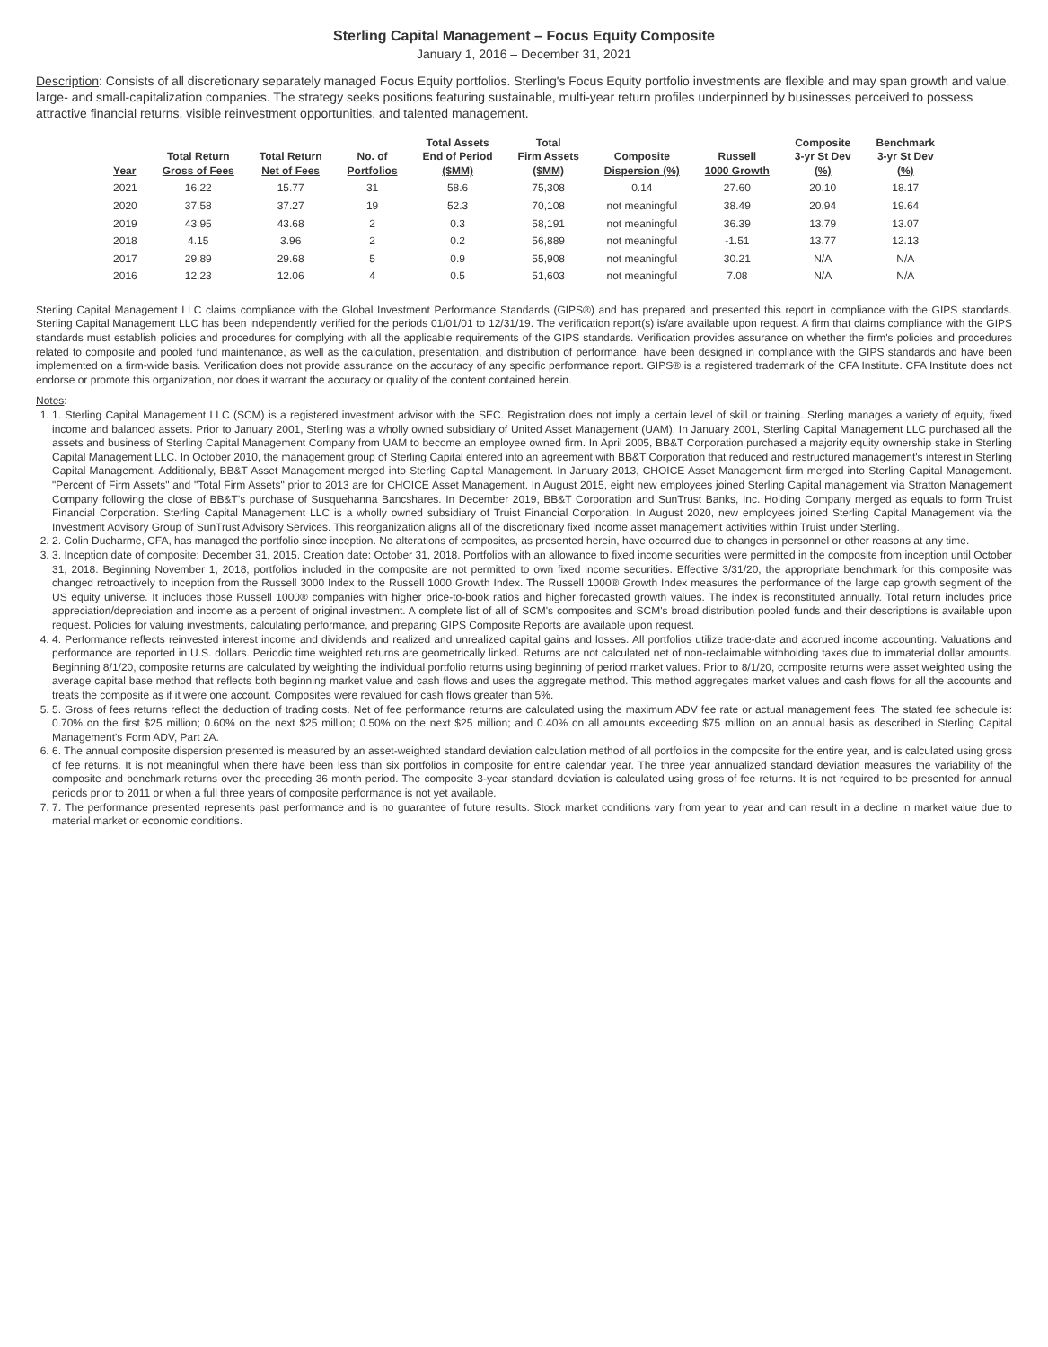Sterling Capital Management – Focus Equity Composite
January 1, 2016 – December 31, 2021
Description: Consists of all discretionary separately managed Focus Equity portfolios. Sterling's Focus Equity portfolio investments are flexible and may span growth and value, large- and small-capitalization companies. The strategy seeks positions featuring sustainable, multi-year return profiles underpinned by businesses perceived to possess attractive financial returns, visible reinvestment opportunities, and talented management.
| Year | Total Return Gross of Fees | Total Return Net of Fees | No. of Portfolios | Total Assets End of Period ($MM) | Total Firm Assets ($MM) | Composite Dispersion (%) | Russell 1000 Growth | Composite 3-yr St Dev (%) | Benchmark 3-yr St Dev (%) |
| --- | --- | --- | --- | --- | --- | --- | --- | --- | --- |
| 2021 | 16.22 | 15.77 | 31 | 58.6 | 75,308 | 0.14 | 27.60 | 20.10 | 18.17 |
| 2020 | 37.58 | 37.27 | 19 | 52.3 | 70,108 | not meaningful | 38.49 | 20.94 | 19.64 |
| 2019 | 43.95 | 43.68 | 2 | 0.3 | 58,191 | not meaningful | 36.39 | 13.79 | 13.07 |
| 2018 | 4.15 | 3.96 | 2 | 0.2 | 56,889 | not meaningful | -1.51 | 13.77 | 12.13 |
| 2017 | 29.89 | 29.68 | 5 | 0.9 | 55,908 | not meaningful | 30.21 | N/A | N/A |
| 2016 | 12.23 | 12.06 | 4 | 0.5 | 51,603 | not meaningful | 7.08 | N/A | N/A |
Sterling Capital Management LLC claims compliance with the Global Investment Performance Standards (GIPS®) and has prepared and presented this report in compliance with the GIPS standards. Sterling Capital Management LLC has been independently verified for the periods 01/01/01 to 12/31/19. The verification report(s) is/are available upon request. A firm that claims compliance with the GIPS standards must establish policies and procedures for complying with all the applicable requirements of the GIPS standards. Verification provides assurance on whether the firm's policies and procedures related to composite and pooled fund maintenance, as well as the calculation, presentation, and distribution of performance, have been designed in compliance with the GIPS standards and have been implemented on a firm-wide basis. Verification does not provide assurance on the accuracy of any specific performance report. GIPS® is a registered trademark of the CFA Institute. CFA Institute does not endorse or promote this organization, nor does it warrant the accuracy or quality of the content contained herein.
Notes:
1. 1. Sterling Capital Management LLC (SCM) is a registered investment advisor with the SEC. Registration does not imply a certain level of skill or training. Sterling manages a variety of equity, fixed income and balanced assets. Prior to January 2001, Sterling was a wholly owned subsidiary of United Asset Management (UAM). In January 2001, Sterling Capital Management LLC purchased all the assets and business of Sterling Capital Management Company from UAM to become an employee owned firm. In April 2005, BB&T Corporation purchased a majority equity ownership stake in Sterling Capital Management LLC. In October 2010, the management group of Sterling Capital entered into an agreement with BB&T Corporation that reduced and restructured management's interest in Sterling Capital Management. Additionally, BB&T Asset Management merged into Sterling Capital Management. In January 2013, CHOICE Asset Management firm merged into Sterling Capital Management. "Percent of Firm Assets" and "Total Firm Assets" prior to 2013 are for CHOICE Asset Management. In August 2015, eight new employees joined Sterling Capital management via Stratton Management Company following the close of BB&T's purchase of Susquehanna Bancshares. In December 2019, BB&T Corporation and SunTrust Banks, Inc. Holding Company merged as equals to form Truist Financial Corporation. Sterling Capital Management LLC is a wholly owned subsidiary of Truist Financial Corporation. In August 2020, new employees joined Sterling Capital Management via the Investment Advisory Group of SunTrust Advisory Services. This reorganization aligns all of the discretionary fixed income asset management activities within Truist under Sterling.
2. 2. Colin Ducharme, CFA, has managed the portfolio since inception. No alterations of composites, as presented herein, have occurred due to changes in personnel or other reasons at any time.
3. 3. Inception date of composite: December 31, 2015. Creation date: October 31, 2018. Portfolios with an allowance to fixed income securities were permitted in the composite from inception until October 31, 2018. Beginning November 1, 2018, portfolios included in the composite are not permitted to own fixed income securities. Effective 3/31/20, the appropriate benchmark for this composite was changed retroactively to inception from the Russell 3000 Index to the Russell 1000 Growth Index. The Russell 1000® Growth Index measures the performance of the large cap growth segment of the US equity universe. It includes those Russell 1000® companies with higher price-to-book ratios and higher forecasted growth values. The index is reconstituted annually. Total return includes price appreciation/depreciation and income as a percent of original investment. A complete list of all of SCM's composites and SCM's broad distribution pooled funds and their descriptions is available upon request. Policies for valuing investments, calculating performance, and preparing GIPS Composite Reports are available upon request.
4. 4. Performance reflects reinvested interest income and dividends and realized and unrealized capital gains and losses. All portfolios utilize trade-date and accrued income accounting. Valuations and performance are reported in U.S. dollars. Periodic time weighted returns are geometrically linked. Returns are not calculated net of non-reclaimable withholding taxes due to immaterial dollar amounts. Beginning 8/1/20, composite returns are calculated by weighting the individual portfolio returns using beginning of period market values. Prior to 8/1/20, composite returns were asset weighted using the average capital base method that reflects both beginning market value and cash flows and uses the aggregate method. This method aggregates market values and cash flows for all the accounts and treats the composite as if it were one account. Composites were revalued for cash flows greater than 5%.
5. 5. Gross of fees returns reflect the deduction of trading costs. Net of fee performance returns are calculated using the maximum ADV fee rate or actual management fees. The stated fee schedule is: 0.70% on the first $25 million; 0.60% on the next $25 million; 0.50% on the next $25 million; and 0.40% on all amounts exceeding $75 million on an annual basis as described in Sterling Capital Management's Form ADV, Part 2A.
6. 6. The annual composite dispersion presented is measured by an asset-weighted standard deviation calculation method of all portfolios in the composite for the entire year, and is calculated using gross of fee returns. It is not meaningful when there have been less than six portfolios in composite for entire calendar year. The three year annualized standard deviation measures the variability of the composite and benchmark returns over the preceding 36 month period. The composite 3-year standard deviation is calculated using gross of fee returns. It is not required to be presented for annual periods prior to 2011 or when a full three years of composite performance is not yet available.
7. 7. The performance presented represents past performance and is no guarantee of future results. Stock market conditions vary from year to year and can result in a decline in market value due to material market or economic conditions.